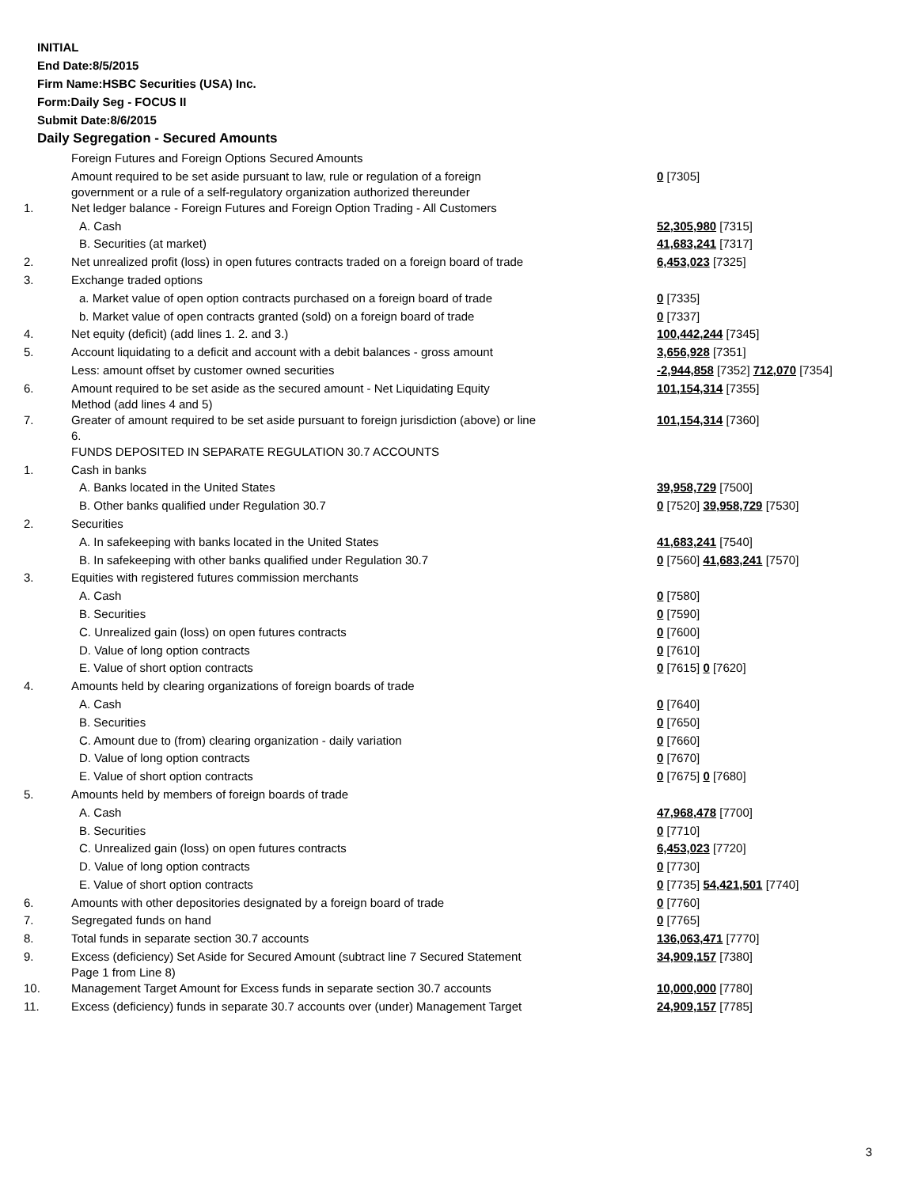INITIAL
End Date:8/5/2015
Firm Name:HSBC Securities (USA) Inc.
Form:Daily Seg - FOCUS II
Submit Date:8/6/2015
Daily Segregation - Secured Amounts
| | Foreign Futures and Foreign Options Secured Amounts | |
| | Amount required to be set aside pursuant to law, rule or regulation of a foreign government or a rule of a self-regulatory organization authorized thereunder | 0 [7305] |
| 1. | Net ledger balance - Foreign Futures and Foreign Option Trading - All Customers | |
| | A. Cash | 52,305,980 [7315] |
| | B. Securities (at market) | 41,683,241 [7317] |
| 2. | Net unrealized profit (loss) in open futures contracts traded on a foreign board of trade | 6,453,023 [7325] |
| 3. | Exchange traded options | |
| | a. Market value of open option contracts purchased on a foreign board of trade | 0 [7335] |
| | b. Market value of open contracts granted (sold) on a foreign board of trade | 0 [7337] |
| 4. | Net equity (deficit) (add lines 1. 2. and 3.) | 100,442,244 [7345] |
| 5. | Account liquidating to a deficit and account with a debit balances - gross amount | 3,656,928 [7351] |
| | Less: amount offset by customer owned securities | -2,944,858 [7352] 712,070 [7354] |
| 6. | Amount required to be set aside as the secured amount - Net Liquidating Equity Method (add lines 4 and 5) | 101,154,314 [7355] |
| 7. | Greater of amount required to be set aside pursuant to foreign jurisdiction (above) or line 6. | 101,154,314 [7360] |
| | FUNDS DEPOSITED IN SEPARATE REGULATION 30.7 ACCOUNTS | |
| 1. | Cash in banks | |
| | A. Banks located in the United States | 39,958,729 [7500] |
| | B. Other banks qualified under Regulation 30.7 | 0 [7520] 39,958,729 [7530] |
| 2. | Securities | |
| | A. In safekeeping with banks located in the United States | 41,683,241 [7540] |
| | B. In safekeeping with other banks qualified under Regulation 30.7 | 0 [7560] 41,683,241 [7570] |
| 3. | Equities with registered futures commission merchants | |
| | A. Cash | 0 [7580] |
| | B. Securities | 0 [7590] |
| | C. Unrealized gain (loss) on open futures contracts | 0 [7600] |
| | D. Value of long option contracts | 0 [7610] |
| | E. Value of short option contracts | 0 [7615] 0 [7620] |
| 4. | Amounts held by clearing organizations of foreign boards of trade | |
| | A. Cash | 0 [7640] |
| | B. Securities | 0 [7650] |
| | C. Amount due to (from) clearing organization - daily variation | 0 [7660] |
| | D. Value of long option contracts | 0 [7670] |
| | E. Value of short option contracts | 0 [7675] 0 [7680] |
| 5. | Amounts held by members of foreign boards of trade | |
| | A. Cash | 47,968,478 [7700] |
| | B. Securities | 0 [7710] |
| | C. Unrealized gain (loss) on open futures contracts | 6,453,023 [7720] |
| | D. Value of long option contracts | 0 [7730] |
| | E. Value of short option contracts | 0 [7735] 54,421,501 [7740] |
| 6. | Amounts with other depositories designated by a foreign board of trade | 0 [7760] |
| 7. | Segregated funds on hand | 0 [7765] |
| 8. | Total funds in separate section 30.7 accounts | 136,063,471 [7770] |
| 9. | Excess (deficiency) Set Aside for Secured Amount (subtract line 7 Secured Statement Page 1 from Line 8) | 34,909,157 [7380] |
| 10. | Management Target Amount for Excess funds in separate section 30.7 accounts | 10,000,000 [7780] |
| 11. | Excess (deficiency) funds in separate 30.7 accounts over (under) Management Target | 24,909,157 [7785] |
3